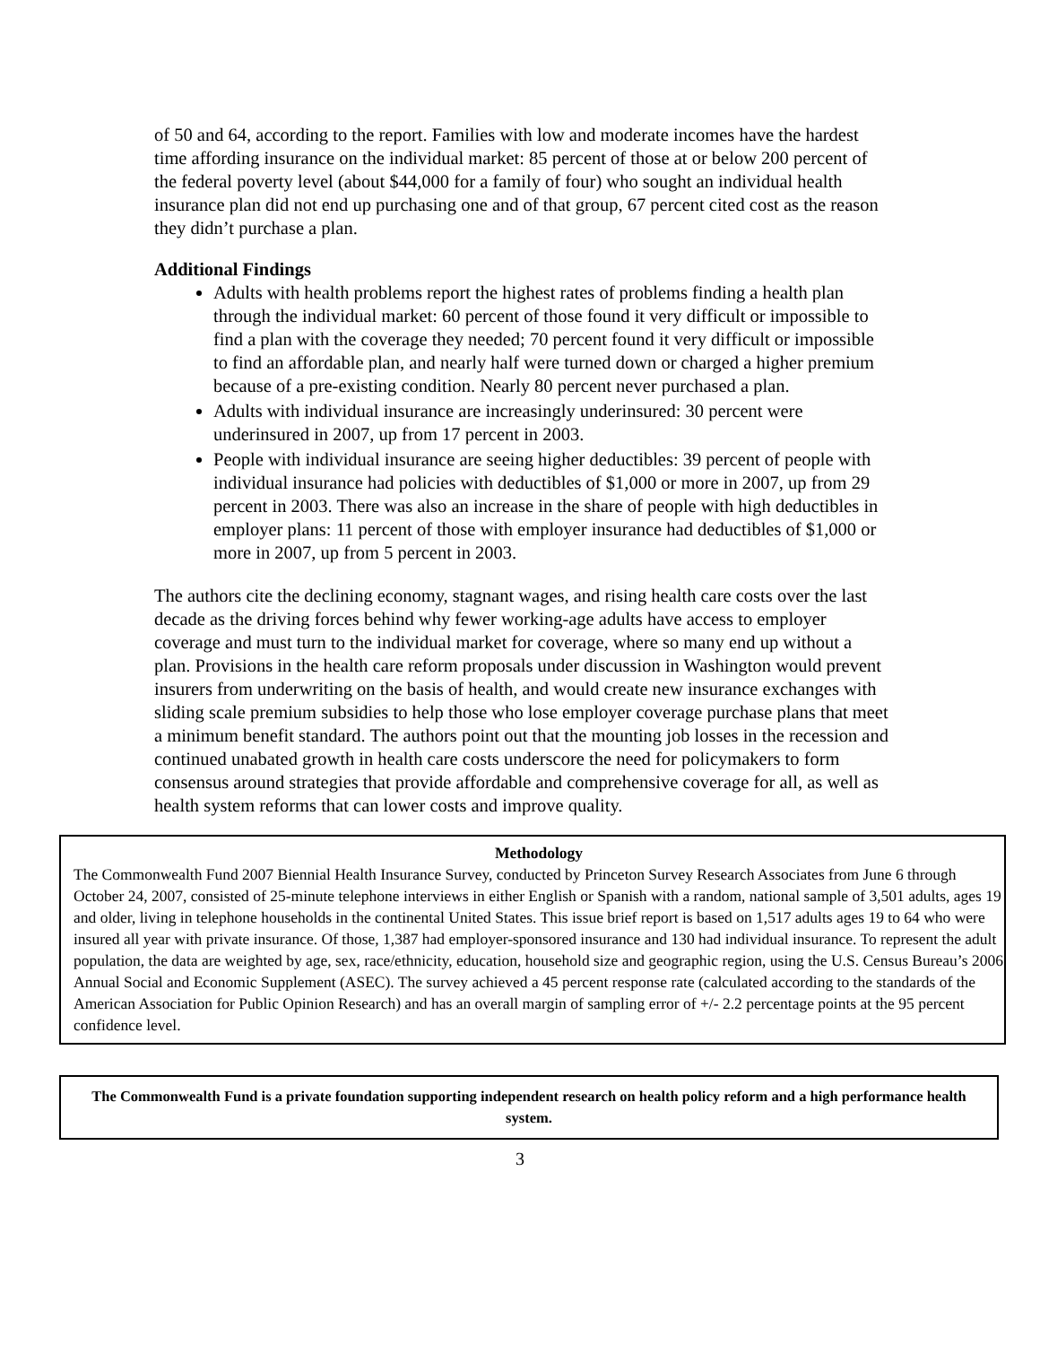of 50 and 64, according to the report. Families with low and moderate incomes have the hardest time affording insurance on the individual market: 85 percent of those at or below 200 percent of the federal poverty level (about $44,000 for a family of four) who sought an individual health insurance plan did not end up purchasing one and of that group, 67 percent cited cost as the reason they didn’t purchase a plan.
Additional Findings
Adults with health problems report the highest rates of problems finding a health plan through the individual market: 60 percent of those found it very difficult or impossible to find a plan with the coverage they needed; 70 percent found it very difficult or impossible to find an affordable plan, and nearly half were turned down or charged a higher premium because of a pre-existing condition. Nearly 80 percent never purchased a plan.
Adults with individual insurance are increasingly underinsured: 30 percent were underinsured in 2007, up from 17 percent in 2003.
People with individual insurance are seeing higher deductibles: 39 percent of people with individual insurance had policies with deductibles of $1,000 or more in 2007, up from 29 percent in 2003. There was also an increase in the share of people with high deductibles in employer plans: 11 percent of those with employer insurance had deductibles of $1,000 or more in 2007, up from 5 percent in 2003.
The authors cite the declining economy, stagnant wages, and rising health care costs over the last decade as the driving forces behind why fewer working-age adults have access to employer coverage and must turn to the individual market for coverage, where so many end up without a plan. Provisions in the health care reform proposals under discussion in Washington would prevent insurers from underwriting on the basis of health, and would create new insurance exchanges with sliding scale premium subsidies to help those who lose employer coverage purchase plans that meet a minimum benefit standard. The authors point out that the mounting job losses in the recession and continued unabated growth in health care costs underscore the need for policymakers to form consensus around strategies that provide affordable and comprehensive coverage for all, as well as health system reforms that can lower costs and improve quality.
Methodology
The Commonwealth Fund 2007 Biennial Health Insurance Survey, conducted by Princeton Survey Research Associates from June 6 through October 24, 2007, consisted of 25-minute telephone interviews in either English or Spanish with a random, national sample of 3,501 adults, ages 19 and older, living in telephone households in the continental United States. This issue brief report is based on 1,517 adults ages 19 to 64 who were insured all year with private insurance. Of those, 1,387 had employer-sponsored insurance and 130 had individual insurance. To represent the adult population, the data are weighted by age, sex, race/ethnicity, education, household size and geographic region, using the U.S. Census Bureau’s 2006 Annual Social and Economic Supplement (ASEC). The survey achieved a 45 percent response rate (calculated according to the standards of the American Association for Public Opinion Research) and has an overall margin of sampling error of +/- 2.2 percentage points at the 95 percent confidence level.
The Commonwealth Fund is a private foundation supporting independent research on health policy reform and a high performance health system.
3